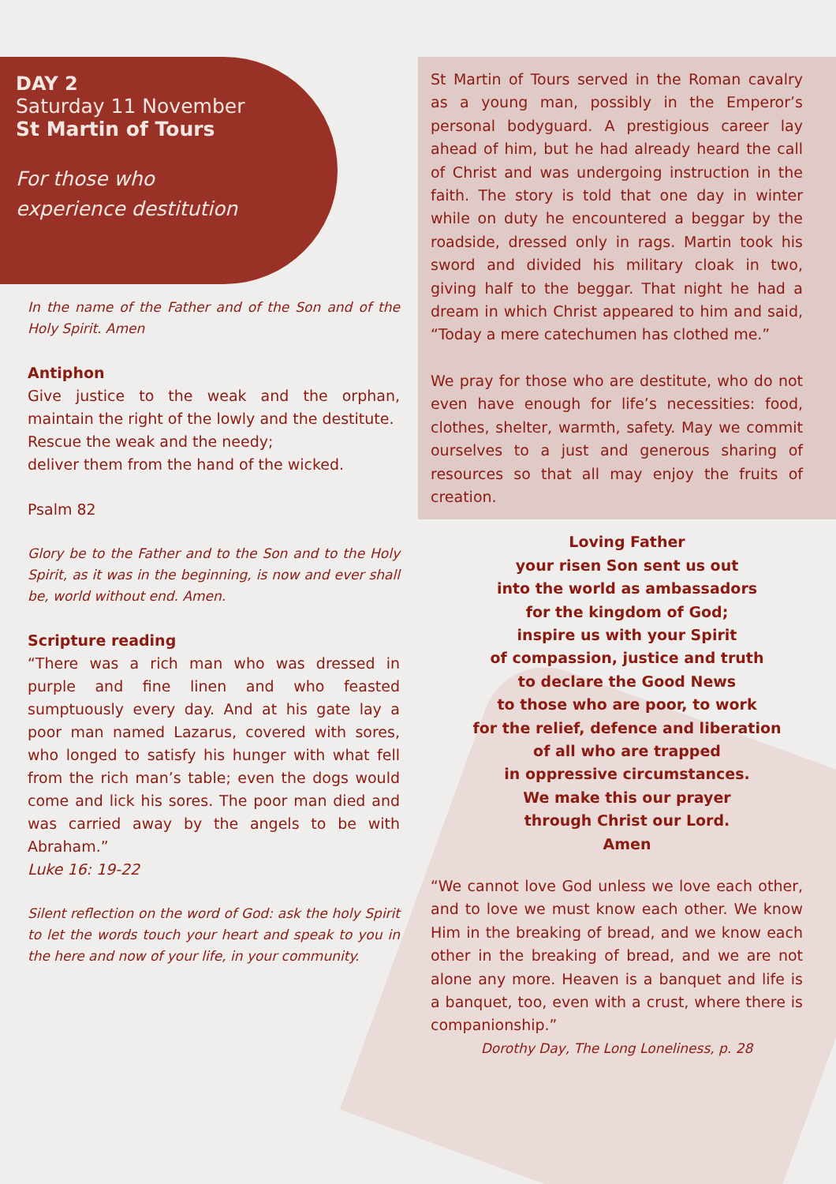DAY 2
Saturday 11 November
St Martin of Tours
For those who
experience destitution
In the name of the Father and of the Son and of the Holy Spirit. Amen
Antiphon
Give justice to the weak and the orphan, maintain the right of the lowly and the destitute.
Rescue the weak and the needy;
deliver them from the hand of the wicked.
Psalm 82
Glory be to the Father and to the Son and to the Holy Spirit, as it was in the beginning, is now and ever shall be, world without end. Amen.
Scripture reading
“There was a rich man who was dressed in purple and fine linen and who feasted sumptuously every day. And at his gate lay a poor man named Lazarus, covered with sores, who longed to satisfy his hunger with what fell from the rich man’s table; even the dogs would come and lick his sores. The poor man died and was carried away by the angels to be with Abraham.”
Luke 16: 19-22
Silent reflection on the word of God: ask the holy Spirit to let the words touch your heart and speak to you in the here and now of your life, in your community.
St Martin of Tours served in the Roman cavalry as a young man, possibly in the Emperor’s personal bodyguard. A prestigious career lay ahead of him, but he had already heard the call of Christ and was undergoing instruction in the faith. The story is told that one day in winter while on duty he encountered a beggar by the roadside, dressed only in rags. Martin took his sword and divided his military cloak in two, giving half to the beggar. That night he had a dream in which Christ appeared to him and said, “Today a mere catechumen has clothed me.”
We pray for those who are destitute, who do not even have enough for life’s necessities: food, clothes, shelter, warmth, safety. May we commit ourselves to a just and generous sharing of resources so that all may enjoy the fruits of creation.
Loving Father
your risen Son sent us out
into the world as ambassadors
for the kingdom of God;
inspire us with your Spirit
of compassion, justice and truth
to declare the Good News
to those who are poor, to work
for the relief, defence and liberation
of all who are trapped
in oppressive circumstances.
We make this our prayer
through Christ our Lord.
Amen
“We cannot love God unless we love each other, and to love we must know each other. We know Him in the breaking of bread, and we know each other in the breaking of bread, and we are not alone any more. Heaven is a banquet and life is a banquet, too, even with a crust, where there is companionship.”
Dorothy Day, The Long Loneliness, p. 28